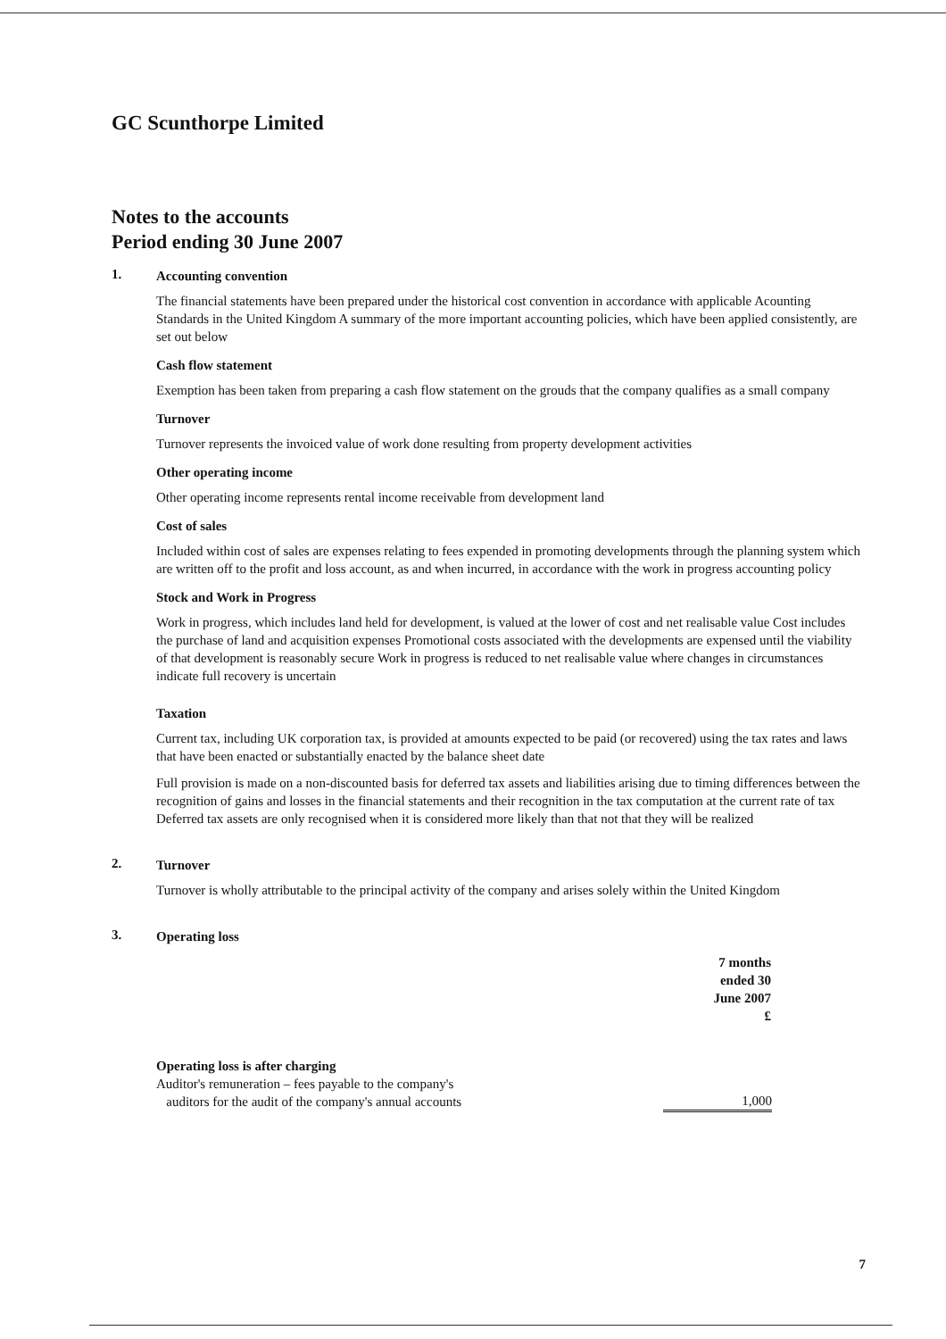GC Scunthorpe Limited
Notes to the accounts
Period ending 30 June 2007
1.
Accounting convention
The financial statements have been prepared under the historical cost convention in accordance with applicable Acounting Standards in the United Kingdom A summary of the more important accounting policies, which have been applied consistently, are set out below
Cash flow statement
Exemption has been taken from preparing a cash flow statement on the grouds that the company qualifies as a small company
Turnover
Turnover represents the invoiced value of work done resulting from property development activities
Other operating income
Other operating income represents rental income receivable from development land
Cost of sales
Included within cost of sales are expenses relating to fees expended in promoting developments through the planning system which are written off to the profit and loss account, as and when incurred, in accordance with the work in progress accounting policy
Stock and Work in Progress
Work in progress, which includes land held for development, is valued at the lower of cost and net realisable value Cost includes the purchase of land and acquisition expenses Promotional costs associated with the developments are expensed until the viability of that development is reasonably secure Work in progress is reduced to net realisable value where changes in circumstances indicate full recovery is uncertain
Taxation
Current tax, including UK corporation tax, is provided at amounts expected to be paid (or recovered) using the tax rates and laws that have been enacted or substantially enacted by the balance sheet date
Full provision is made on a non-discounted basis for deferred tax assets and liabilities arising due to timing differences between the recognition of gains and losses in the financial statements and their recognition in the tax computation at the current rate of tax Deferred tax assets are only recognised when it is considered more likely than that not that they will be realized
2.
Turnover
Turnover is wholly attributable to the principal activity of the company and arises solely within the United Kingdom
3.
Operating loss
| | 7 months ended 30 June 2007 £ |
| Operating loss is after charging | |
| Auditor's remuneration – fees payable to the company's auditors for the audit of the company's annual accounts | 1,000 |
7